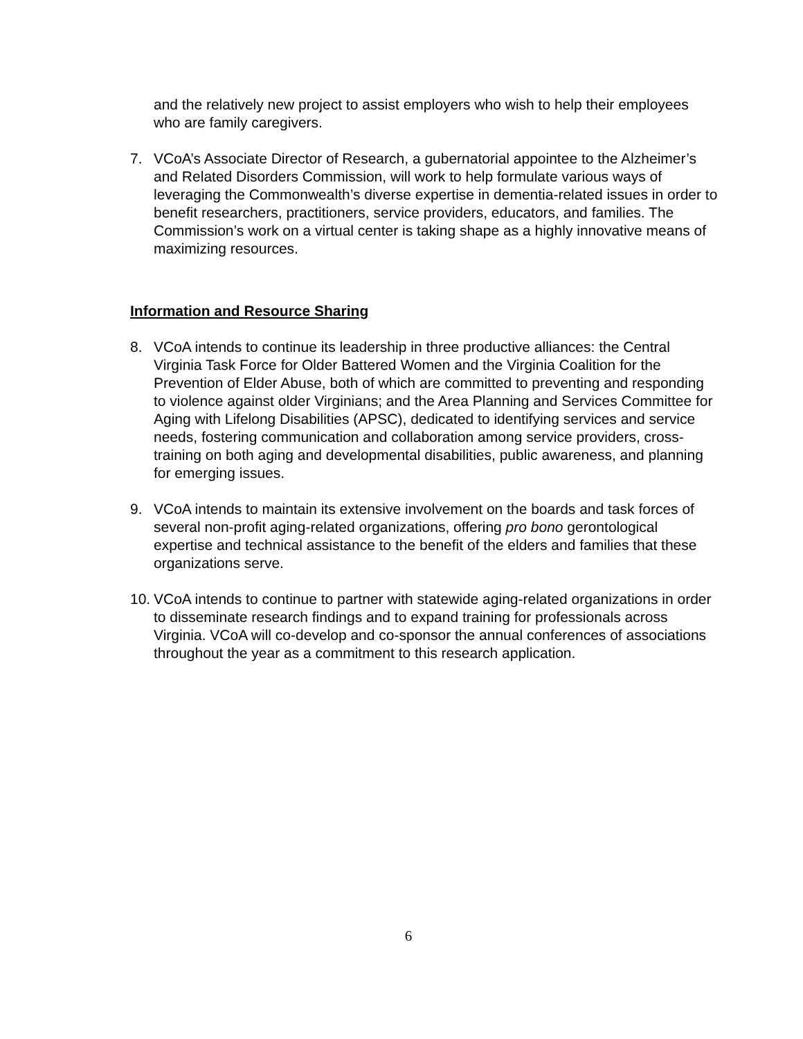and the relatively new project to assist employers who wish to help their employees who are family caregivers.
7. VCoA’s Associate Director of Research, a gubernatorial appointee to the Alzheimer’s and Related Disorders Commission, will work to help formulate various ways of leveraging the Commonwealth’s diverse expertise in dementia-related issues in order to benefit researchers, practitioners, service providers, educators, and families. The Commission’s work on a virtual center is taking shape as a highly innovative means of maximizing resources.
Information and Resource Sharing
8. VCoA intends to continue its leadership in three productive alliances: the Central Virginia Task Force for Older Battered Women and the Virginia Coalition for the Prevention of Elder Abuse, both of which are committed to preventing and responding to violence against older Virginians; and the Area Planning and Services Committee for Aging with Lifelong Disabilities (APSC), dedicated to identifying services and service needs, fostering communication and collaboration among service providers, cross-training on both aging and developmental disabilities, public awareness, and planning for emerging issues.
9. VCoA intends to maintain its extensive involvement on the boards and task forces of several non-profit aging-related organizations, offering pro bono gerontological expertise and technical assistance to the benefit of the elders and families that these organizations serve.
10.
VCoA intends to continue to partner with statewide aging-related organizations in order to disseminate research findings and to expand training for professionals across Virginia. VCoA will co-develop and co-sponsor the annual conferences of associations throughout the year as a commitment to this research application.
6